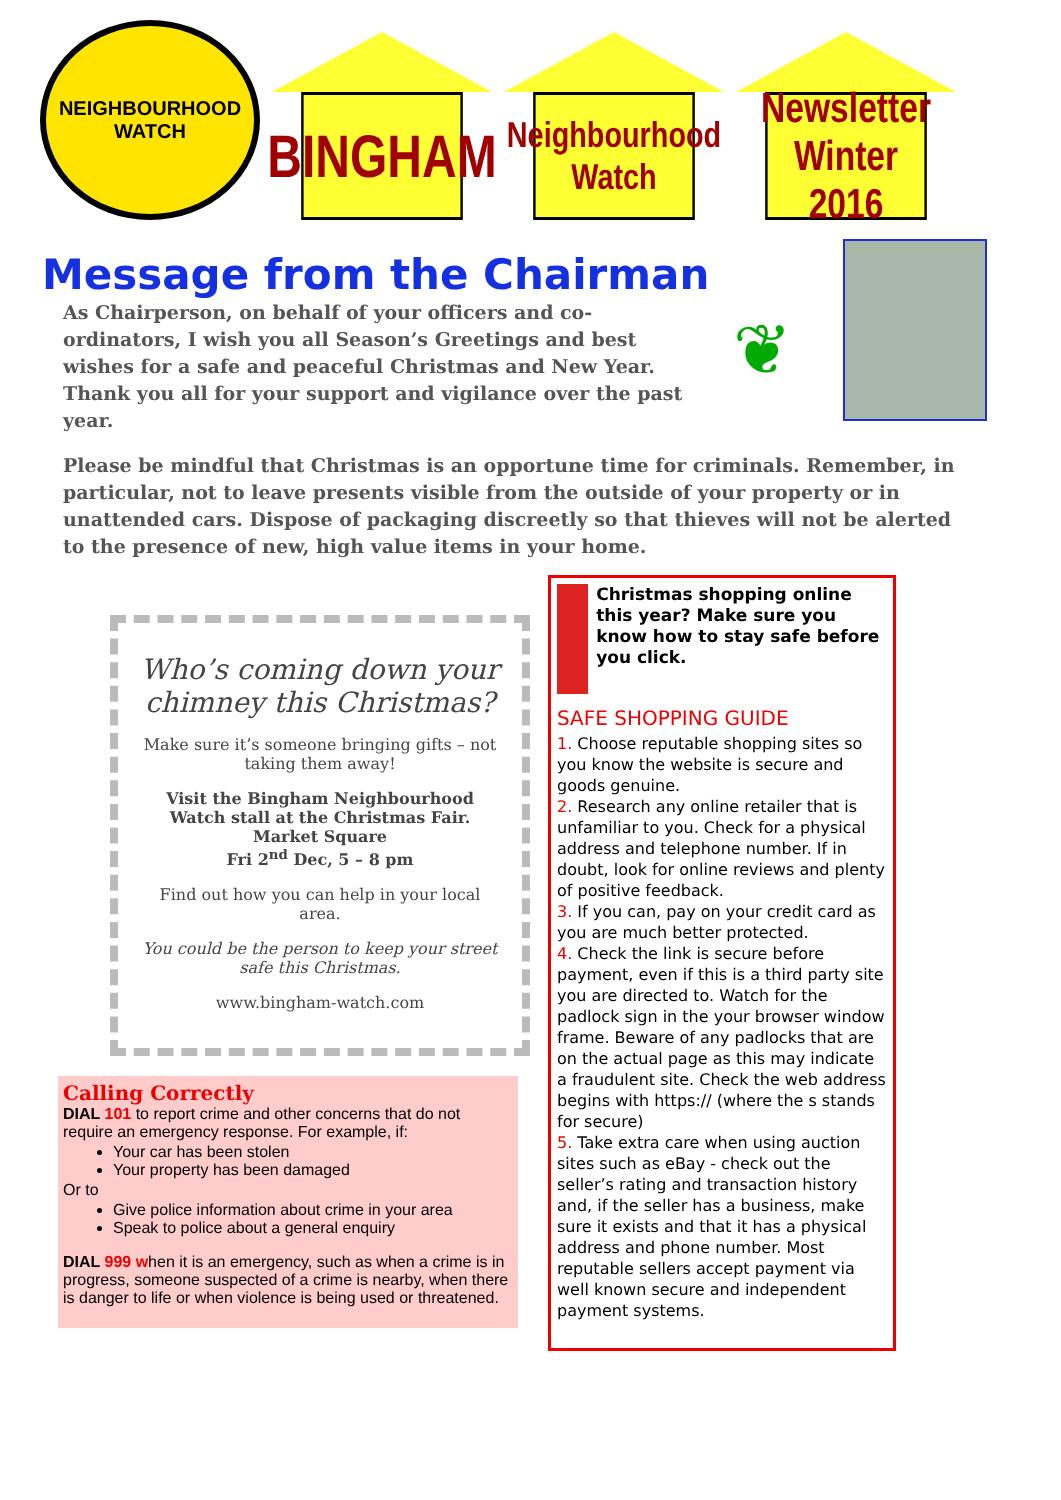NEIGHBOURHOOD
WATCH
BINGHAM
Neighbourhood
Watch
Newsletter
Winter 2016
Message from the Chairman
As Chairperson, on behalf of your officers and co-ordinators, I wish you all Season’s Greetings and best wishes for a safe and peaceful Christmas and New Year. Thank you all for your support and vigilance over the past year.
❦
Please be mindful that Christmas is an opportune time for criminals. Remember, in particular, not to leave presents visible from the outside of your property or in unattended cars. Dispose of packaging discreetly so that thieves will not be alerted to the presence of new, high value items in your home.
Who’s coming down your chimney this Christmas?
Make sure it’s someone bringing gifts – not taking them away!
Visit the Bingham Neighbourhood Watch stall at the Christmas Fair.
Market Square
Fri 2<sup>nd</sup> Dec, 5 – 8 pm
Find out how you can help in your local area.
You could be the person to keep your street safe this Christmas.
www.bingham-watch.com
Calling Correctly
DIAL 101 to report crime and other concerns that do not require an emergency response. For example, if:
Your car has been stolen
Your property has been damaged
Or to
Give police information about crime in your area
Speak to police about a general enquiry
DIAL 999 when it is an emergency, such as when a crime is in progress, someone suspected of a crime is nearby, when there is danger to life or when violence is being used or threatened.
Christmas shopping online this year? Make sure you know how to stay safe before you click.
SAFE SHOPPING GUIDE
1. Choose reputable shopping sites so you know the website is secure and goods genuine.
2. Research any online retailer that is unfamiliar to you. Check for a physical address and telephone number. If in doubt, look for online reviews and plenty of positive feedback.
3. If you can, pay on your credit card as you are much better protected.
4. Check the link is secure before payment, even if this is a third party site you are directed to. Watch for the padlock sign in the your browser window frame. Beware of any padlocks that are on the actual page as this may indicate a fraudulent site. Check the web address begins with https:// (where the s stands for secure)
5. Take extra care when using auction sites such as eBay - check out the seller’s rating and transaction history and, if the seller has a business, make sure it exists and that it has a physical address and phone number. Most reputable sellers accept payment via well known secure and independent payment systems.